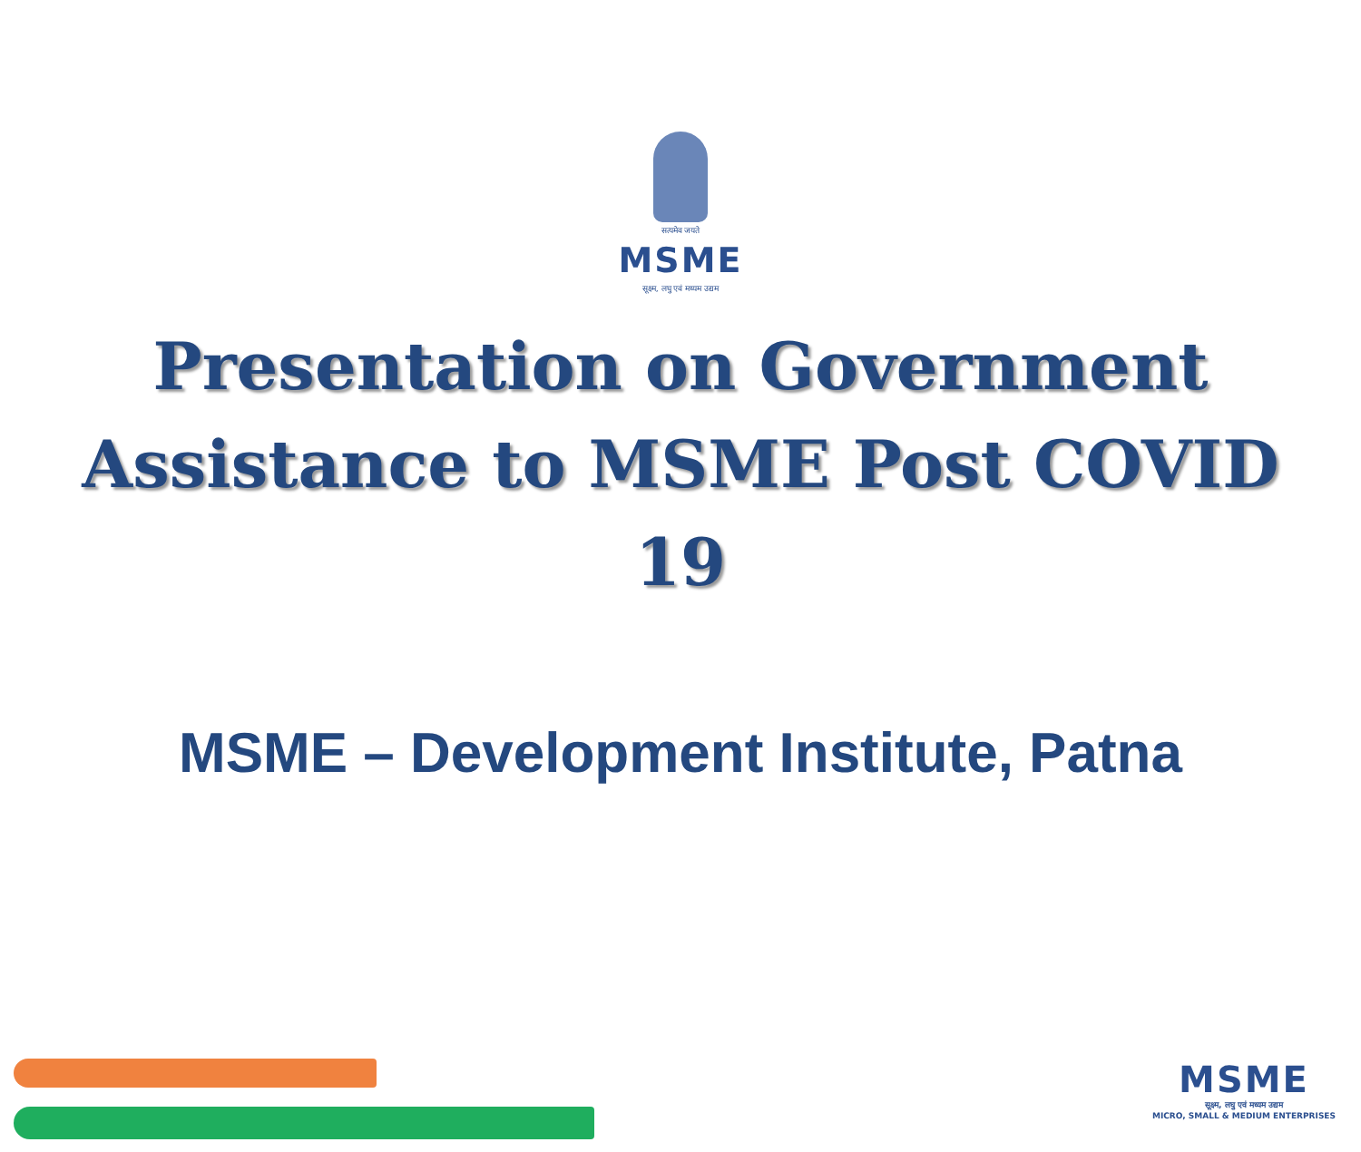सत्यमेव जयते
MSME
सूक्ष्म, लघु एवं मध्यम उद्यम
Presentation on Government Assistance to MSME Post COVID 19
MSME – Development Institute, Patna
MSME
सूक्ष्म, लघु एवं मध्यम उद्यम
MICRO, SMALL & MEDIUM ENTERPRISES